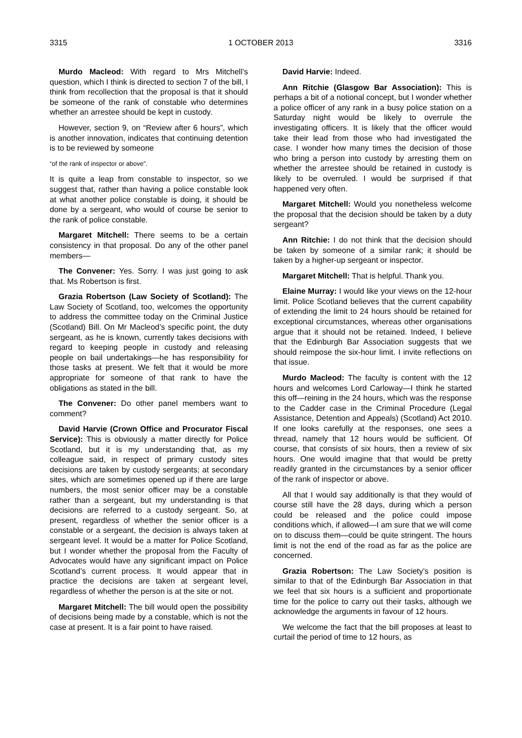3315 1 OCTOBER 2013 3316
Murdo Macleod: With regard to Mrs Mitchell’s question, which I think is directed to section 7 of the bill, I think from recollection that the proposal is that it should be someone of the rank of constable who determines whether an arrestee should be kept in custody.
However, section 9, on “Review after 6 hours”, which is another innovation, indicates that continuing detention is to be reviewed by someone
“of the rank of inspector or above”.
It is quite a leap from constable to inspector, so we suggest that, rather than having a police constable look at what another police constable is doing, it should be done by a sergeant, who would of course be senior to the rank of police constable.
Margaret Mitchell: There seems to be a certain consistency in that proposal. Do any of the other panel members—
The Convener: Yes. Sorry. I was just going to ask that. Ms Robertson is first.
Grazia Robertson (Law Society of Scotland): The Law Society of Scotland, too, welcomes the opportunity to address the committee today on the Criminal Justice (Scotland) Bill. On Mr Macleod’s specific point, the duty sergeant, as he is known, currently takes decisions with regard to keeping people in custody and releasing people on bail undertakings—he has responsibility for those tasks at present. We felt that it would be more appropriate for someone of that rank to have the obligations as stated in the bill.
The Convener: Do other panel members want to comment?
David Harvie (Crown Office and Procurator Fiscal Service): This is obviously a matter directly for Police Scotland, but it is my understanding that, as my colleague said, in respect of primary custody sites decisions are taken by custody sergeants; at secondary sites, which are sometimes opened up if there are large numbers, the most senior officer may be a constable rather than a sergeant, but my understanding is that decisions are referred to a custody sergeant. So, at present, regardless of whether the senior officer is a constable or a sergeant, the decision is always taken at sergeant level. It would be a matter for Police Scotland, but I wonder whether the proposal from the Faculty of Advocates would have any significant impact on Police Scotland’s current process. It would appear that in practice the decisions are taken at sergeant level, regardless of whether the person is at the site or not.
Margaret Mitchell: The bill would open the possibility of decisions being made by a constable, which is not the case at present. It is a fair point to have raised.
David Harvie: Indeed.
Ann Ritchie (Glasgow Bar Association): This is perhaps a bit of a notional concept, but I wonder whether a police officer of any rank in a busy police station on a Saturday night would be likely to overrule the investigating officers. It is likely that the officer would take their lead from those who had investigated the case. I wonder how many times the decision of those who bring a person into custody by arresting them on whether the arrestee should be retained in custody is likely to be overruled. I would be surprised if that happened very often.
Margaret Mitchell: Would you nonetheless welcome the proposal that the decision should be taken by a duty sergeant?
Ann Ritchie: I do not think that the decision should be taken by someone of a similar rank; it should be taken by a higher-up sergeant or inspector.
Margaret Mitchell: That is helpful. Thank you.
Elaine Murray: I would like your views on the 12-hour limit. Police Scotland believes that the current capability of extending the limit to 24 hours should be retained for exceptional circumstances, whereas other organisations argue that it should not be retained. Indeed, I believe that the Edinburgh Bar Association suggests that we should reimpose the six-hour limit. I invite reflections on that issue.
Murdo Macleod: The faculty is content with the 12 hours and welcomes Lord Carloway—I think he started this off—reining in the 24 hours, which was the response to the Cadder case in the Criminal Procedure (Legal Assistance, Detention and Appeals) (Scotland) Act 2010. If one looks carefully at the responses, one sees a thread, namely that 12 hours would be sufficient. Of course, that consists of six hours, then a review of six hours. One would imagine that that would be pretty readily granted in the circumstances by a senior officer of the rank of inspector or above.
All that I would say additionally is that they would of course still have the 28 days, during which a person could be released and the police could impose conditions which, if allowed—I am sure that we will come on to discuss them—could be quite stringent. The hours limit is not the end of the road as far as the police are concerned.
Grazia Robertson: The Law Society’s position is similar to that of the Edinburgh Bar Association in that we feel that six hours is a sufficient and proportionate time for the police to carry out their tasks, although we acknowledge the arguments in favour of 12 hours.
We welcome the fact that the bill proposes at least to curtail the period of time to 12 hours, as